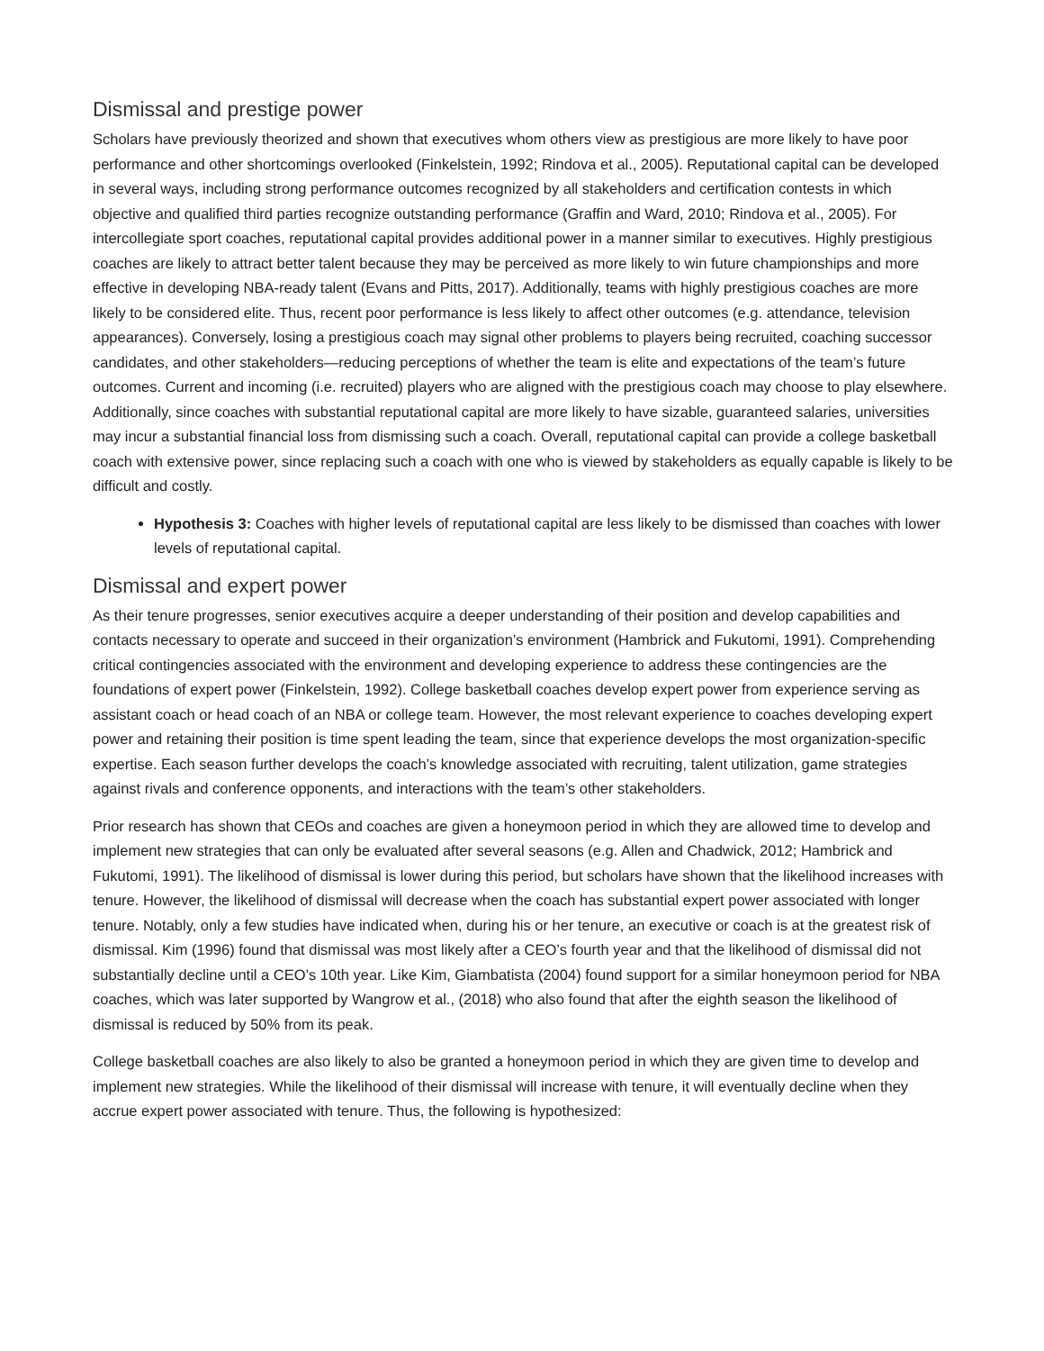Dismissal and prestige power
Scholars have previously theorized and shown that executives whom others view as prestigious are more likely to have poor performance and other shortcomings overlooked (Finkelstein, 1992; Rindova et al., 2005). Reputational capital can be developed in several ways, including strong performance outcomes recognized by all stakeholders and certification contests in which objective and qualified third parties recognize outstanding performance (Graffin and Ward, 2010; Rindova et al., 2005). For intercollegiate sport coaches, reputational capital provides additional power in a manner similar to executives. Highly prestigious coaches are likely to attract better talent because they may be perceived as more likely to win future championships and more effective in developing NBA-ready talent (Evans and Pitts, 2017). Additionally, teams with highly prestigious coaches are more likely to be considered elite. Thus, recent poor performance is less likely to affect other outcomes (e.g. attendance, television appearances). Conversely, losing a prestigious coach may signal other problems to players being recruited, coaching successor candidates, and other stakeholders—reducing perceptions of whether the team is elite and expectations of the team’s future outcomes. Current and incoming (i.e. recruited) players who are aligned with the prestigious coach may choose to play elsewhere. Additionally, since coaches with substantial reputational capital are more likely to have sizable, guaranteed salaries, universities may incur a substantial financial loss from dismissing such a coach. Overall, reputational capital can provide a college basketball coach with extensive power, since replacing such a coach with one who is viewed by stakeholders as equally capable is likely to be difficult and costly.
Hypothesis 3: Coaches with higher levels of reputational capital are less likely to be dismissed than coaches with lower levels of reputational capital.
Dismissal and expert power
As their tenure progresses, senior executives acquire a deeper understanding of their position and develop capabilities and contacts necessary to operate and succeed in their organization’s environment (Hambrick and Fukutomi, 1991). Comprehending critical contingencies associated with the environment and developing experience to address these contingencies are the foundations of expert power (Finkelstein, 1992). College basketball coaches develop expert power from experience serving as assistant coach or head coach of an NBA or college team. However, the most relevant experience to coaches developing expert power and retaining their position is time spent leading the team, since that experience develops the most organization-specific expertise. Each season further develops the coach’s knowledge associated with recruiting, talent utilization, game strategies against rivals and conference opponents, and interactions with the team’s other stakeholders.
Prior research has shown that CEOs and coaches are given a honeymoon period in which they are allowed time to develop and implement new strategies that can only be evaluated after several seasons (e.g. Allen and Chadwick, 2012; Hambrick and Fukutomi, 1991). The likelihood of dismissal is lower during this period, but scholars have shown that the likelihood increases with tenure. However, the likelihood of dismissal will decrease when the coach has substantial expert power associated with longer tenure. Notably, only a few studies have indicated when, during his or her tenure, an executive or coach is at the greatest risk of dismissal. Kim (1996) found that dismissal was most likely after a CEO’s fourth year and that the likelihood of dismissal did not substantially decline until a CEO’s 10th year. Like Kim, Giambatista (2004) found support for a similar honeymoon period for NBA coaches, which was later supported by Wangrow et al., (2018) who also found that after the eighth season the likelihood of dismissal is reduced by 50% from its peak.
College basketball coaches are also likely to also be granted a honeymoon period in which they are given time to develop and implement new strategies. While the likelihood of their dismissal will increase with tenure, it will eventually decline when they accrue expert power associated with tenure. Thus, the following is hypothesized: